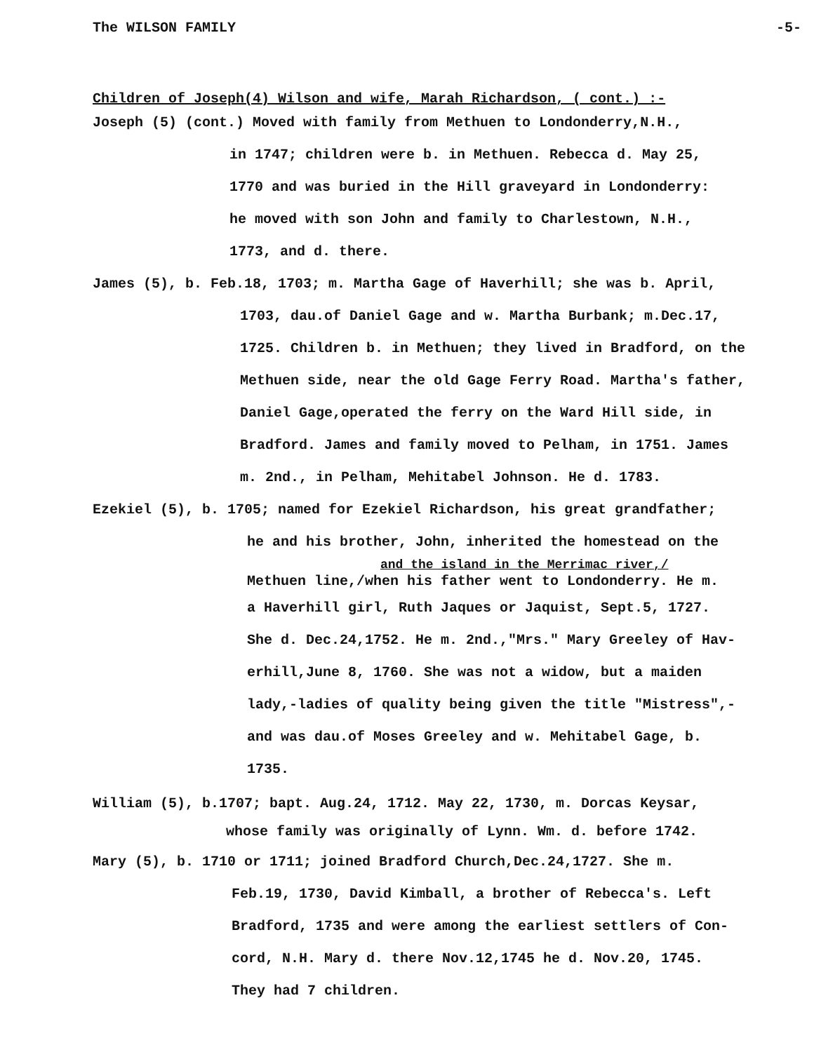The WILSON FAMILY -5-
Children of Joseph(4) Wilson and wife, Marah Richardson, ( cont.) :-
Joseph (5) (cont.) Moved with family from Methuen to Londonderry,N.H.,
in 1747; children were b. in Methuen. Rebecca d. May 25,
1770 and was buried in the Hill graveyard in Londonderry:
he moved with son John and family to Charlestown, N.H.,
1773, and d. there.
James (5), b. Feb.18, 1703; m. Martha Gage of Haverhill; she was b. April,
1703, dau.of Daniel Gage and w. Martha Burbank; m.Dec.17,
1725. Children b. in Methuen; they lived in Bradford, on the
Methuen side, near the old Gage Ferry Road. Martha's father,
Daniel Gage,operated the ferry on the Ward Hill side, in
Bradford. James and family moved to Pelham, in 1751. James
m. 2nd., in Pelham, Mehitabel Johnson. He d. 1783.
Ezekiel (5), b. 1705; named for Ezekiel Richardson, his great grandfather;
he and his brother, John, inherited the homestead on the
and the island in the Merrimac river,/
Methuen line,/when his father went to Londonderry. He m.
a Haverhill girl, Ruth Jaques or Jaquist, Sept.5, 1727.
She d. Dec.24,1752. He m. 2nd.,"Mrs." Mary Greeley of Hav-
erhill,June 8, 1760. She was not a widow, but a maiden
lady,-ladies of quality being given the title "Mistress",-
and was dau.of Moses Greeley and w. Mehitabel Gage, b.
1735.
William (5), b.1707; bapt. Aug.24, 1712. May 22, 1730, m. Dorcas Keysar,
whose family was originally of Lynn. Wm. d. before 1742.
Mary (5), b. 1710 or 1711; joined Bradford Church,Dec.24,1727. She m.
Feb.19, 1730, David Kimball, a brother of Rebecca's. Left
Bradford, 1735 and were among the earliest settlers of Con-
cord, N.H. Mary d. there Nov.12,1745 he d. Nov.20, 1745.
They had 7 children.